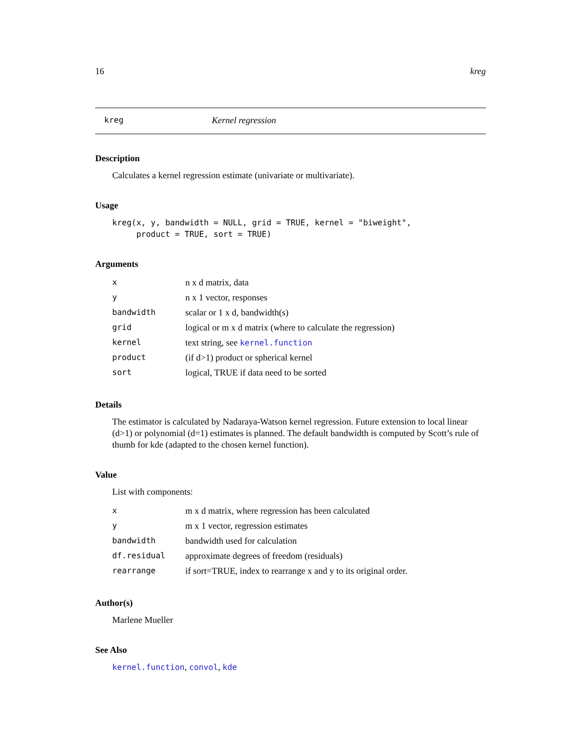16 kreg
kreg Kernel regression
Description
Calculates a kernel regression estimate (univariate or multivariate).
Usage
kreg(x, y, bandwidth = NULL, grid = TRUE, kernel = "biweight",
     product = TRUE, sort = TRUE)
Arguments
| x | n x d matrix, data |
| y | n x 1 vector, responses |
| bandwidth | scalar or 1 x d, bandwidth(s) |
| grid | logical or m x d matrix (where to calculate the regression) |
| kernel | text string, see kernel.function |
| product | (if d>1) product or spherical kernel |
| sort | logical, TRUE if data need to be sorted |
Details
The estimator is calculated by Nadaraya-Watson kernel regression. Future extension to local linear (d>1) or polynomial (d=1) estimates is planned. The default bandwidth is computed by Scott’s rule of thumb for kde (adapted to the chosen kernel function).
Value
List with components:
| x | m x d matrix, where regression has been calculated |
| y | m x 1 vector, regression estimates |
| bandwidth | bandwidth used for calculation |
| df.residual | approximate degrees of freedom (residuals) |
| rearrange | if sort=TRUE, index to rearrange x and y to its original order. |
Author(s)
Marlene Mueller
See Also
kernel.function, convol, kde